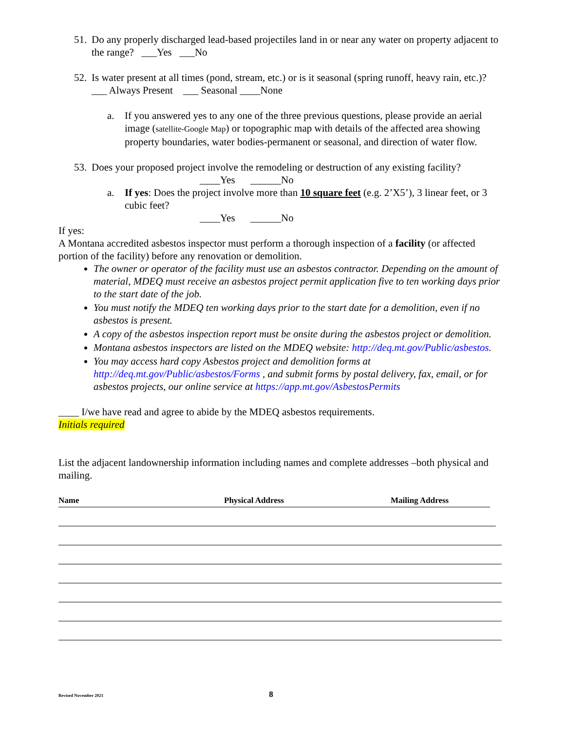51. Do any properly discharged lead-based projectiles land in or near any water on property adjacent to the range? ___Yes ___No
52. Is water present at all times (pond, stream, etc.) or is it seasonal (spring runoff, heavy rain, etc.)? ___ Always Present ___ Seasonal ____None
a. If you answered yes to any one of the three previous questions, please provide an aerial image (satellite-Google Map) or topographic map with details of the affected area showing property boundaries, water bodies-permanent or seasonal, and direction of water flow.
53. Does your proposed project involve the remodeling or destruction of any existing facility?
____Yes ______No
a. If yes: Does the project involve more than 10 square feet (e.g. 2’X5’), 3 linear feet, or 3 cubic feet?
____Yes ______No
If yes:
A Montana accredited asbestos inspector must perform a thorough inspection of a facility (or affected portion of the facility) before any renovation or demolition.
The owner or operator of the facility must use an asbestos contractor. Depending on the amount of material, MDEQ must receive an asbestos project permit application five to ten working days prior to the start date of the job.
You must notify the MDEQ ten working days prior to the start date for a demolition, even if no asbestos is present.
A copy of the asbestos inspection report must be onsite during the asbestos project or demolition.
Montana asbestos inspectors are listed on the MDEQ website: http://deq.mt.gov/Public/asbestos.
You may access hard copy Asbestos project and demolition forms at http://deq.mt.gov/Public/asbestos/Forms , and submit forms by postal delivery, fax, email, or for asbestos projects, our online service at https://app.mt.gov/AsbestosPermits
____ I/we have read and agree to abide by the MDEQ asbestos requirements.
Initials required
List the adjacent landownership information including names and complete addresses –both physical and mailing.
Name Physical Address Mailing Address
Revised November 2021 8